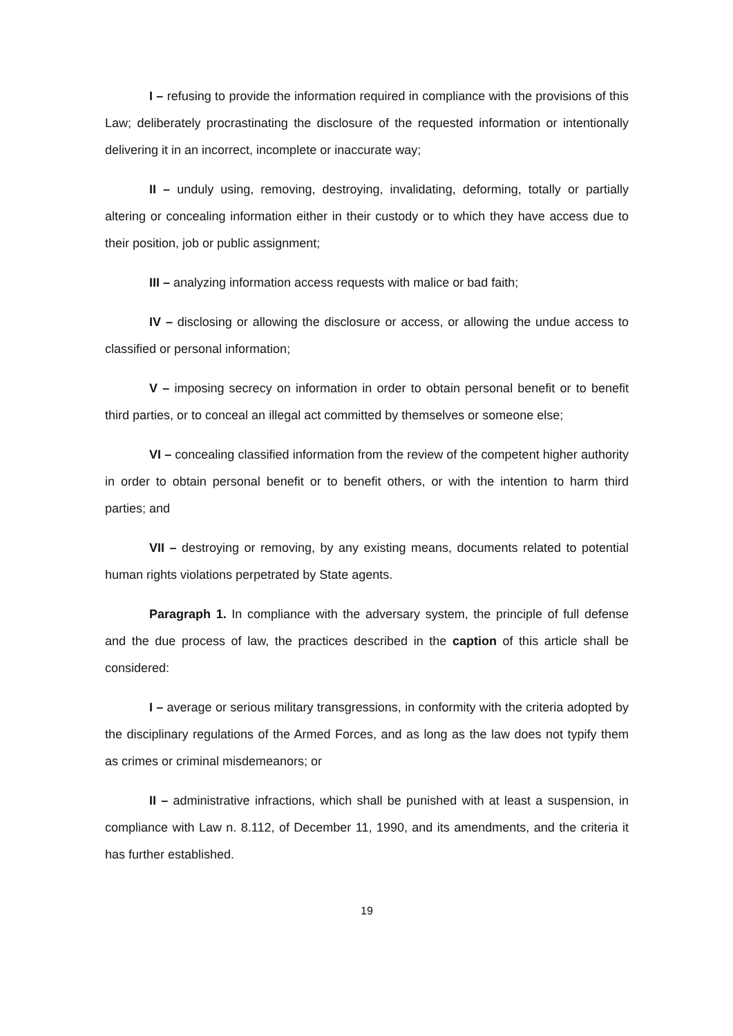I – refusing to provide the information required in compliance with the provisions of this Law; deliberately procrastinating the disclosure of the requested information or intentionally delivering it in an incorrect, incomplete or inaccurate way;
II – unduly using, removing, destroying, invalidating, deforming, totally or partially altering or concealing information either in their custody or to which they have access due to their position, job or public assignment;
III – analyzing information access requests with malice or bad faith;
IV – disclosing or allowing the disclosure or access, or allowing the undue access to classified or personal information;
V – imposing secrecy on information in order to obtain personal benefit or to benefit third parties, or to conceal an illegal act committed by themselves or someone else;
VI – concealing classified information from the review of the competent higher authority in order to obtain personal benefit or to benefit others, or with the intention to harm third parties; and
VII – destroying or removing, by any existing means, documents related to potential human rights violations perpetrated by State agents.
Paragraph 1. In compliance with the adversary system, the principle of full defense and the due process of law, the practices described in the caption of this article shall be considered:
I – average or serious military transgressions, in conformity with the criteria adopted by the disciplinary regulations of the Armed Forces, and as long as the law does not typify them as crimes or criminal misdemeanors; or
II – administrative infractions, which shall be punished with at least a suspension, in compliance with Law n. 8.112, of December 11, 1990, and its amendments, and the criteria it has further established.
19